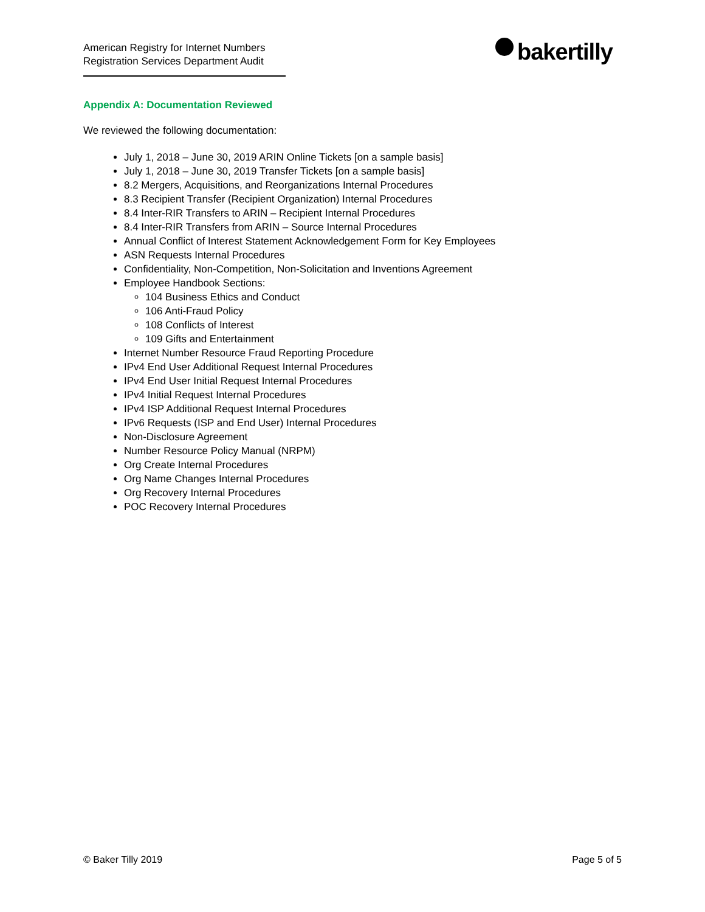American Registry for Internet Numbers
Registration Services Department Audit
bakertilly
Appendix A: Documentation Reviewed
We reviewed the following documentation:
July 1, 2018 – June 30, 2019 ARIN Online Tickets [on a sample basis]
July 1, 2018 – June 30, 2019 Transfer Tickets [on a sample basis]
8.2 Mergers, Acquisitions, and Reorganizations Internal Procedures
8.3 Recipient Transfer (Recipient Organization) Internal Procedures
8.4 Inter-RIR Transfers to ARIN – Recipient Internal Procedures
8.4 Inter-RIR Transfers from ARIN – Source Internal Procedures
Annual Conflict of Interest Statement Acknowledgement Form for Key Employees
ASN Requests Internal Procedures
Confidentiality, Non-Competition, Non-Solicitation and Inventions Agreement
Employee Handbook Sections:
104 Business Ethics and Conduct
106 Anti-Fraud Policy
108 Conflicts of Interest
109 Gifts and Entertainment
Internet Number Resource Fraud Reporting Procedure
IPv4 End User Additional Request Internal Procedures
IPv4 End User Initial Request Internal Procedures
IPv4 Initial Request Internal Procedures
IPv4 ISP Additional Request Internal Procedures
IPv6 Requests (ISP and End User) Internal Procedures
Non-Disclosure Agreement
Number Resource Policy Manual (NRPM)
Org Create Internal Procedures
Org Name Changes Internal Procedures
Org Recovery Internal Procedures
POC Recovery Internal Procedures
© Baker Tilly 2019 Page 5 of 5